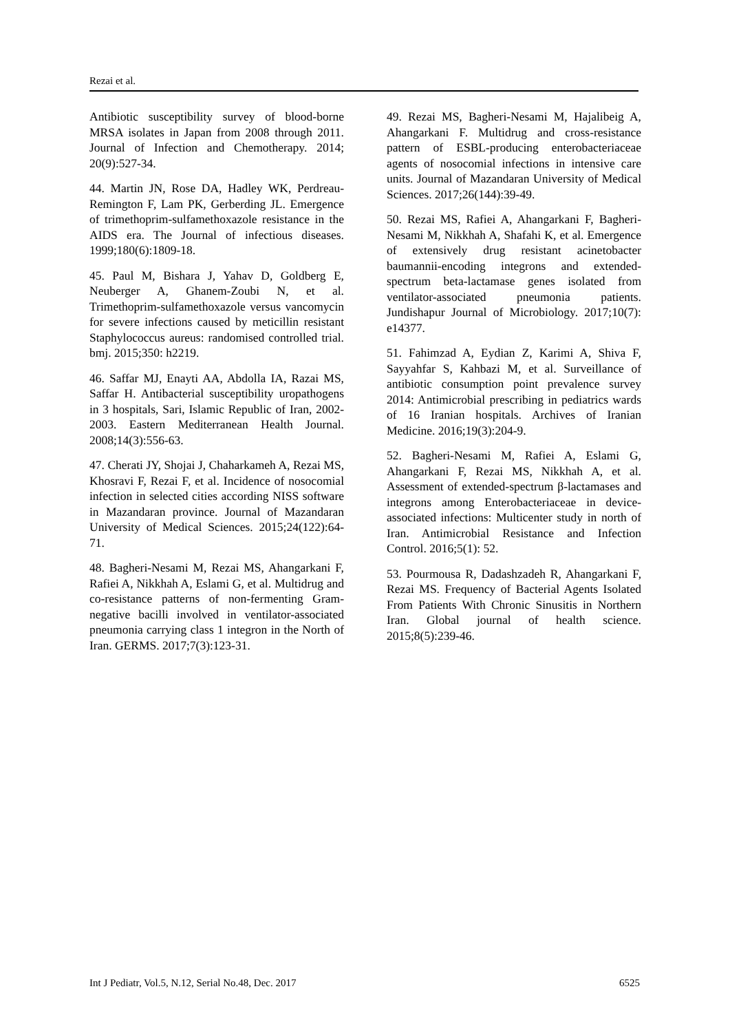Rezai et al.
Antibiotic susceptibility survey of blood-borne MRSA isolates in Japan from 2008 through 2011. Journal of Infection and Chemotherapy. 2014; 20(9):527-34.
44. Martin JN, Rose DA, Hadley WK, Perdreau-Remington F, Lam PK, Gerberding JL. Emergence of trimethoprim-sulfamethoxazole resistance in the AIDS era. The Journal of infectious diseases. 1999;180(6):1809-18.
45. Paul M, Bishara J, Yahav D, Goldberg E, Neuberger A, Ghanem-Zoubi N, et al. Trimethoprim-sulfamethoxazole versus vancomycin for severe infections caused by meticillin resistant Staphylococcus aureus: randomised controlled trial. bmj. 2015;350: h2219.
46. Saffar MJ, Enayti AA, Abdolla IA, Razai MS, Saffar H. Antibacterial susceptibility uropathogens in 3 hospitals, Sari, Islamic Republic of Iran, 2002-2003. Eastern Mediterranean Health Journal. 2008;14(3):556-63.
47. Cherati JY, Shojai J, Chaharkameh A, Rezai MS, Khosravi F, Rezai F, et al. Incidence of nosocomial infection in selected cities according NISS software in Mazandaran province. Journal of Mazandaran University of Medical Sciences. 2015;24(122):64-71.
48. Bagheri-Nesami M, Rezai MS, Ahangarkani F, Rafiei A, Nikkhah A, Eslami G, et al. Multidrug and co-resistance patterns of non-fermenting Gram-negative bacilli involved in ventilator-associated pneumonia carrying class 1 integron in the North of Iran. GERMS. 2017;7(3):123-31.
49. Rezai MS, Bagheri-Nesami M, Hajalibeig A, Ahangarkani F. Multidrug and cross-resistance pattern of ESBL-producing enterobacteriaceae agents of nosocomial infections in intensive care units. Journal of Mazandaran University of Medical Sciences. 2017;26(144):39-49.
50. Rezai MS, Rafiei A, Ahangarkani F, Bagheri-Nesami M, Nikkhah A, Shafahi K, et al. Emergence of extensively drug resistant acinetobacter baumannii-encoding integrons and extended-spectrum beta-lactamase genes isolated from ventilator-associated pneumonia patients. Jundishapur Journal of Microbiology. 2017;10(7): e14377.
51. Fahimzad A, Eydian Z, Karimi A, Shiva F, Sayyahfar S, Kahbazi M, et al. Surveillance of antibiotic consumption point prevalence survey 2014: Antimicrobial prescribing in pediatrics wards of 16 Iranian hospitals. Archives of Iranian Medicine. 2016;19(3):204-9.
52. Bagheri-Nesami M, Rafiei A, Eslami G, Ahangarkani F, Rezai MS, Nikkhah A, et al. Assessment of extended-spectrum β-lactamases and integrons among Enterobacteriaceae in device-associated infections: Multicenter study in north of Iran. Antimicrobial Resistance and Infection Control. 2016;5(1): 52.
53. Pourmousa R, Dadashzadeh R, Ahangarkani F, Rezai MS. Frequency of Bacterial Agents Isolated From Patients With Chronic Sinusitis in Northern Iran. Global journal of health science. 2015;8(5):239-46.
Int J Pediatr, Vol.5, N.12, Serial No.48, Dec. 2017 6525